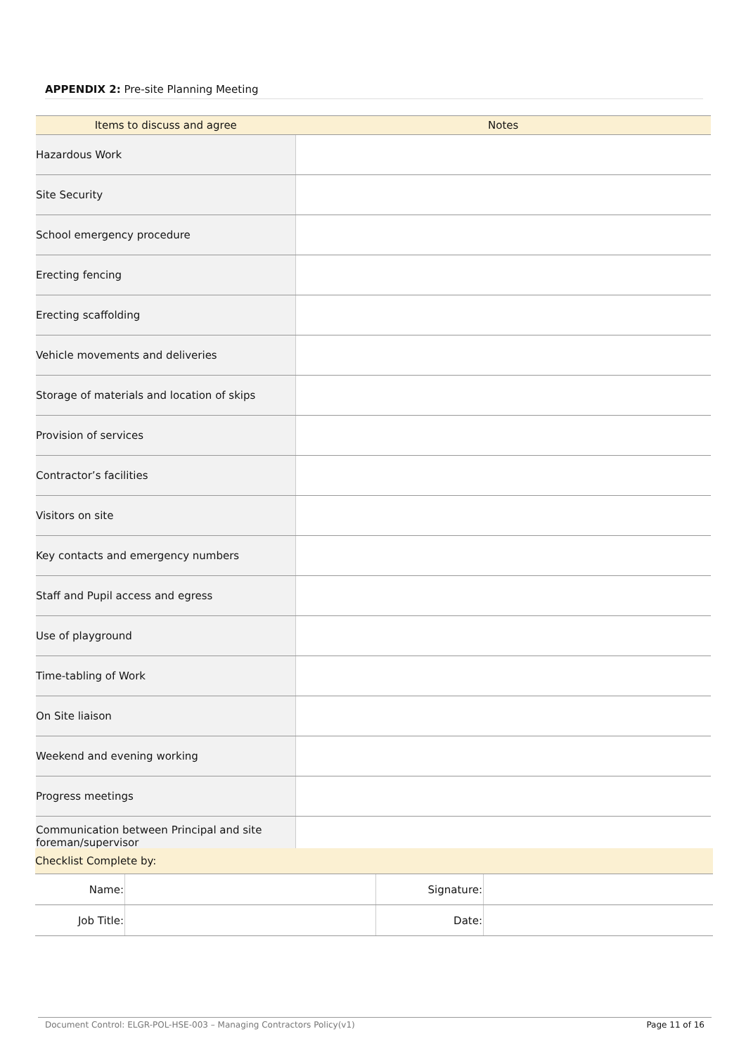APPENDIX 2: Pre-site Planning Meeting
| Items to discuss and agree | Notes |
| --- | --- |
| Hazardous Work | |
| Site Security | |
| School emergency procedure | |
| Erecting fencing | |
| Erecting scaffolding | |
| Vehicle movements and deliveries | |
| Storage of materials and location of skips | |
| Provision of services | |
| Contractor’s facilities | |
| Visitors on site | |
| Key contacts and emergency numbers | |
| Staff and Pupil access and egress | |
| Use of playground | |
| Time-tabling of Work | |
| On Site liaison | |
| Weekend and evening working | |
| Progress meetings | |
| Communication between Principal and site foreman/supervisor | |
| Checklist Complete by: | | | |
| Name: | | Signature: | |
| Job Title: | | Date: | |
Document Control: ELGR-POL-HSE-003 – Managing Contractors Policy(v1) Page 11 of 16